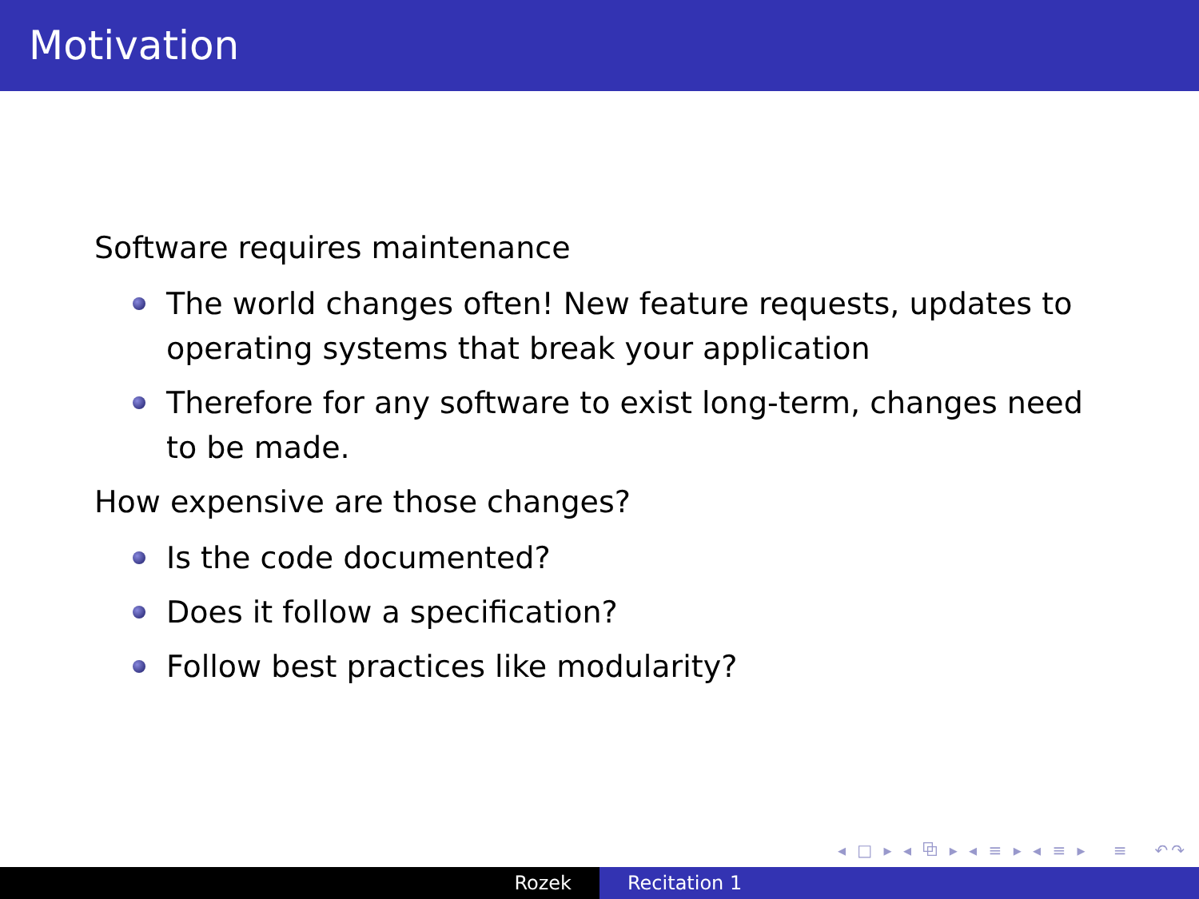Motivation
Software requires maintenance
The world changes often! New feature requests, updates to operating systems that break your application
Therefore for any software to exist long-term, changes need to be made.
How expensive are those changes?
Is the code documented?
Does it follow a specification?
Follow best practices like modularity?
◂ □ ▸ ◂ ⧉ ▸ ◂ ≡ ▸ ◂ ≡ ▸ ≡ ↶↷
Rozek Recitation 1